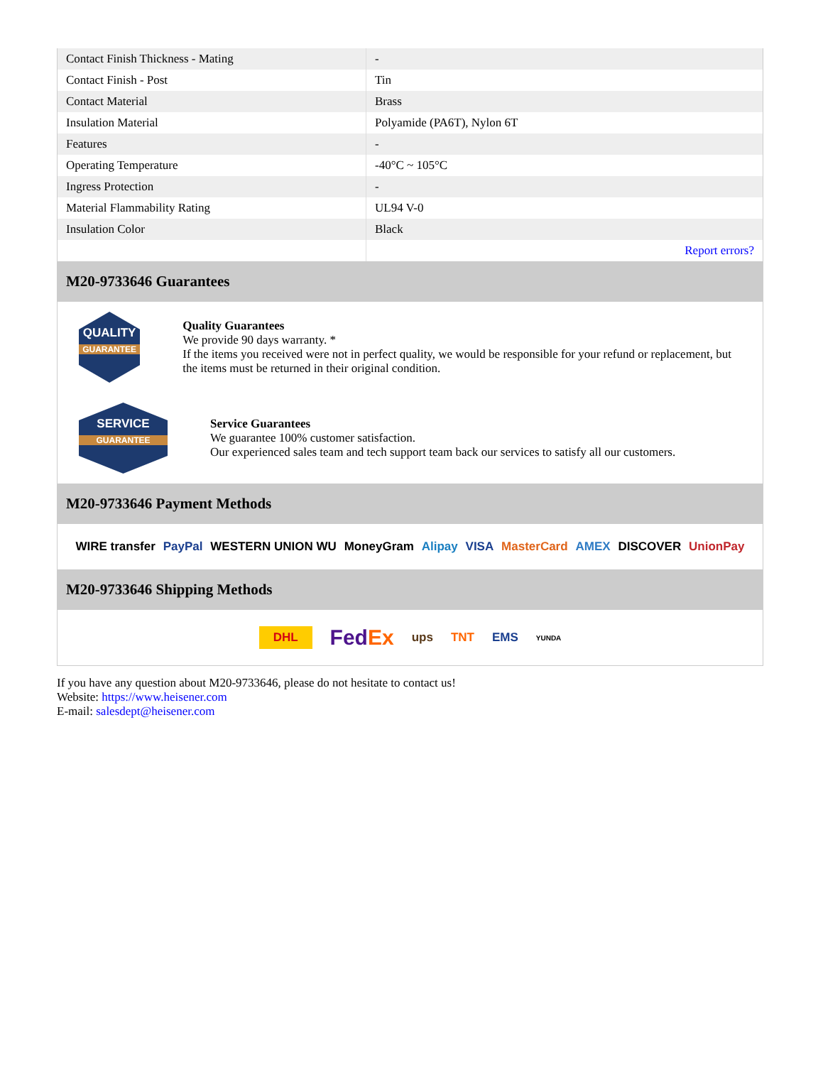| Contact Finish Thickness - Mating | - |
| Contact Finish - Post | Tin |
| Contact Material | Brass |
| Insulation Material | Polyamide (PA6T), Nylon 6T |
| Features | - |
| Operating Temperature | -40°C ~ 105°C |
| Ingress Protection | - |
| Material Flammability Rating | UL94 V-0 |
| Insulation Color | Black |
| | Report errors? |
M20-9733646 Guarantees
QUALITY
GUARANTEE
Quality Guarantees
We provide 90 days warranty. *
If the items you received were not in perfect quality, we would be responsible for your refund or replacement, but the items must be returned in their original condition.
SERVICE
GUARANTEE
Service Guarantees
We guarantee 100% customer satisfaction.
Our experienced sales team and tech support team back our services to satisfy all our customers.
M20-9733646 Payment Methods
WIRE transfer PayPal WESTERN UNION WU MoneyGram Alipay VISA MasterCard AMEX DISCOVER UnionPay
M20-9733646 Shipping Methods
DHL FedEx ups TNT EMS YUNDA
If you have any question about M20-9733646, please do not hesitate to contact us!
Website: https://www.heisener.com
E-mail: salesdept@heisener.com